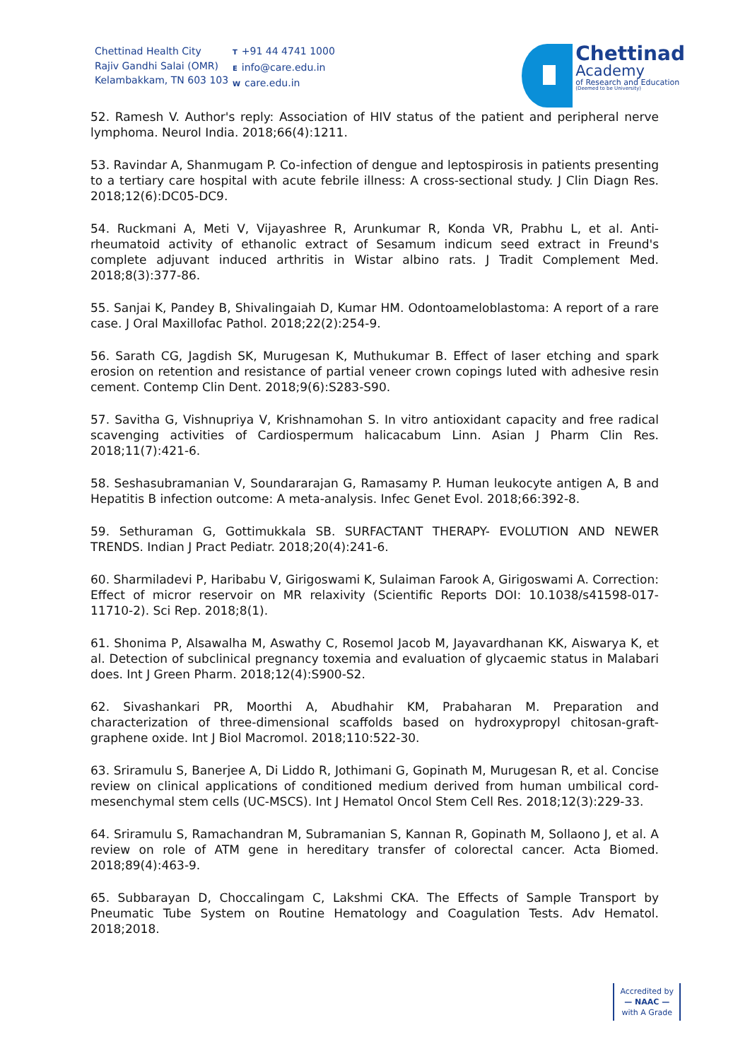Chettinad Health City
Rajiv Gandhi Salai (OMR)
Kelambakkam, TN 603 103
T +91 44 4741 1000
Einfo@care.edu.in
Wcare.edu.in
Chettinad
Academy
of Research and Education
(Deemed to be University)
52. Ramesh V. Author's reply: Association of HIV status of the patient and peripheral nerve lymphoma. Neurol India. 2018;66(4):1211.
53. Ravindar A, Shanmugam P. Co-infection of dengue and leptospirosis in patients presenting to a tertiary care hospital with acute febrile illness: A cross-sectional study. J Clin Diagn Res. 2018;12(6):DC05-DC9.
54. Ruckmani A, Meti V, Vijayashree R, Arunkumar R, Konda VR, Prabhu L, et al. Anti-rheumatoid activity of ethanolic extract of Sesamum indicum seed extract in Freund's complete adjuvant induced arthritis in Wistar albino rats. J Tradit Complement Med. 2018;8(3):377-86.
55. Sanjai K, Pandey B, Shivalingaiah D, Kumar HM. Odontoameloblastoma: A report of a rare case. J Oral Maxillofac Pathol. 2018;22(2):254-9.
56. Sarath CG, Jagdish SK, Murugesan K, Muthukumar B. Effect of laser etching and spark erosion on retention and resistance of partial veneer crown copings luted with adhesive resin cement. Contemp Clin Dent. 2018;9(6):S283-S90.
57. Savitha G, Vishnupriya V, Krishnamohan S. In vitro antioxidant capacity and free radical scavenging activities of Cardiospermum halicacabum Linn. Asian J Pharm Clin Res. 2018;11(7):421-6.
58. Seshasubramanian V, Soundararajan G, Ramasamy P. Human leukocyte antigen A, B and Hepatitis B infection outcome: A meta-analysis. Infec Genet Evol. 2018;66:392-8.
59. Sethuraman G, Gottimukkala SB. SURFACTANT THERAPY- EVOLUTION AND NEWER TRENDS. Indian J Pract Pediatr. 2018;20(4):241-6.
60. Sharmiladevi P, Haribabu V, Girigoswami K, Sulaiman Farook A, Girigoswami A. Correction: Effect of micror reservoir on MR relaxivity (Scientific Reports DOI: 10.1038/s41598-017-11710-2). Sci Rep. 2018;8(1).
61. Shonima P, Alsawalha M, Aswathy C, Rosemol Jacob M, Jayavardhanan KK, Aiswarya K, et al. Detection of subclinical pregnancy toxemia and evaluation of glycaemic status in Malabari does. Int J Green Pharm. 2018;12(4):S900-S2.
62. Sivashankari PR, Moorthi A, Abudhahir KM, Prabaharan M. Preparation and characterization of three-dimensional scaffolds based on hydroxypropyl chitosan-graft-graphene oxide. Int J Biol Macromol. 2018;110:522-30.
63. Sriramulu S, Banerjee A, Di Liddo R, Jothimani G, Gopinath M, Murugesan R, et al. Concise review on clinical applications of conditioned medium derived from human umbilical cord-mesenchymal stem cells (UC-MSCS). Int J Hematol Oncol Stem Cell Res. 2018;12(3):229-33.
64. Sriramulu S, Ramachandran M, Subramanian S, Kannan R, Gopinath M, Sollaono J, et al. A review on role of ATM gene in hereditary transfer of colorectal cancer. Acta Biomed. 2018;89(4):463-9.
65. Subbarayan D, Choccalingam C, Lakshmi CKA. The Effects of Sample Transport by Pneumatic Tube System on Routine Hematology and Coagulation Tests. Adv Hematol. 2018;2018.
Accredited by
— NAAC —
with A Grade